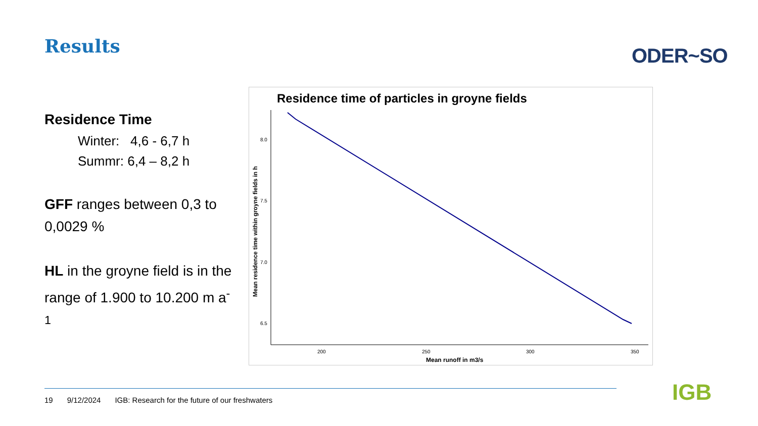Results ODER~SO
Residence Time
Winter: 4,6 - 6,7 h
Summr: 6,4 – 8,2 h
GFF ranges between 0,3 to 0,0029 %
HL in the groyne field is in the range of 1.900 to 10.200 m a<sup>-1</sup>
Residence time of particles in groyne fields
8.0
7.5
7.0
6.5
200
250
300
350
Mean runoff in m3/s
Mean residence time within groyne fields in h
19 9/12/2024 IGB: Research for the future of our freshwaters
IGB